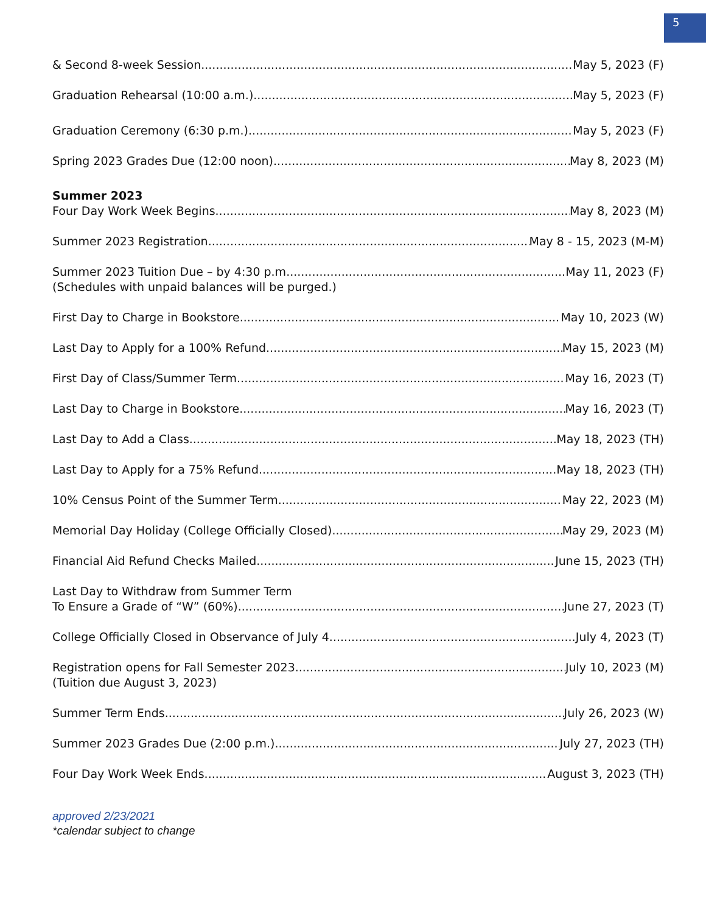5
& Second 8-week Session May 5, 2023 (F)
Graduation Rehearsal (10:00 a.m.) May 5, 2023 (F)
Graduation Ceremony (6:30 p.m.) May 5, 2023 (F)
Spring 2023 Grades Due (12:00 noon) May 8, 2023 (M)
Summer 2023
Four Day Work Week Begins May 8, 2023 (M)
Summer 2023 Registration May 8 - 15, 2023 (M-M)
Summer 2023 Tuition Due – by 4:30 p.m. May 11, 2023 (F)
(Schedules with unpaid balances will be purged.)
First Day to Charge in Bookstore May 10, 2023 (W)
Last Day to Apply for a 100% Refund May 15, 2023 (M)
First Day of Class/Summer Term May 16, 2023 (T)
Last Day to Charge in Bookstore May 16, 2023 (T)
Last Day to Add a Class May 18, 2023 (TH)
Last Day to Apply for a 75% Refund May 18, 2023 (TH)
10% Census Point of the Summer Term May 22, 2023 (M)
Memorial Day Holiday (College Officially Closed) May 29, 2023 (M)
Financial Aid Refund Checks Mailed June 15, 2023 (TH)
Last Day to Withdraw from Summer Term
To Ensure a Grade of “W” (60%) June 27, 2023 (T)
College Officially Closed in Observance of July 4 July 4, 2023 (T)
Registration opens for Fall Semester 2023 July 10, 2023 (M)
(Tuition due August 3, 2023)
Summer Term Ends July 26, 2023 (W)
Summer 2023 Grades Due (2:00 p.m.) July 27, 2023 (TH)
Four Day Work Week Ends August 3, 2023 (TH)
approved 2/23/2021
*calendar subject to change